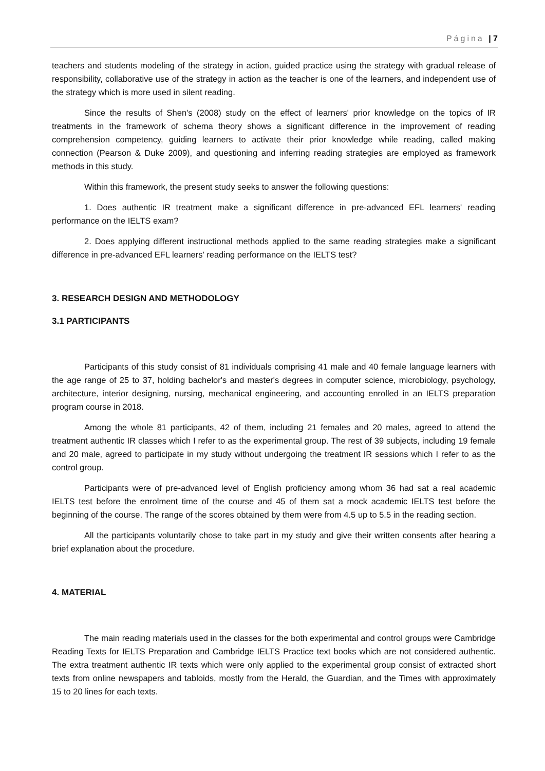Página | 7
teachers and students modeling of the strategy in action, guided practice using the strategy with gradual release of responsibility, collaborative use of the strategy in action as the teacher is one of the learners, and independent use of the strategy which is more used in silent reading.
Since the results of Shen's (2008) study on the effect of learners' prior knowledge on the topics of IR treatments in the framework of schema theory shows a significant difference in the improvement of reading comprehension competency, guiding learners to activate their prior knowledge while reading, called making connection (Pearson & Duke 2009), and questioning and inferring reading strategies are employed as framework methods in this study.
Within this framework, the present study seeks to answer the following questions:
1. Does authentic IR treatment make a significant difference in pre-advanced EFL learners' reading performance on the IELTS exam?
2. Does applying different instructional methods applied to the same reading strategies make a significant difference in pre-advanced EFL learners' reading performance on the IELTS test?
3. RESEARCH DESIGN AND METHODOLOGY
3.1 PARTICIPANTS
Participants of this study consist of 81 individuals comprising 41 male and 40 female language learners with the age range of 25 to 37, holding bachelor's and master's degrees in computer science, microbiology, psychology, architecture, interior designing, nursing, mechanical engineering, and accounting enrolled in an IELTS preparation program course in 2018.
Among the whole 81 participants, 42 of them, including 21 females and 20 males, agreed to attend the treatment authentic IR classes which I refer to as the experimental group. The rest of 39 subjects, including 19 female and 20 male, agreed to participate in my study without undergoing the treatment IR sessions which I refer to as the control group.
Participants were of pre-advanced level of English proficiency among whom 36 had sat a real academic IELTS test before the enrolment time of the course and 45 of them sat a mock academic IELTS test before the beginning of the course. The range of the scores obtained by them were from 4.5 up to 5.5 in the reading section.
All the participants voluntarily chose to take part in my study and give their written consents after hearing a brief explanation about the procedure.
4. MATERIAL
The main reading materials used in the classes for the both experimental and control groups were Cambridge Reading Texts for IELTS Preparation and Cambridge IELTS Practice text books which are not considered authentic. The extra treatment authentic IR texts which were only applied to the experimental group consist of extracted short texts from online newspapers and tabloids, mostly from the Herald, the Guardian, and the Times with approximately 15 to 20 lines for each texts.